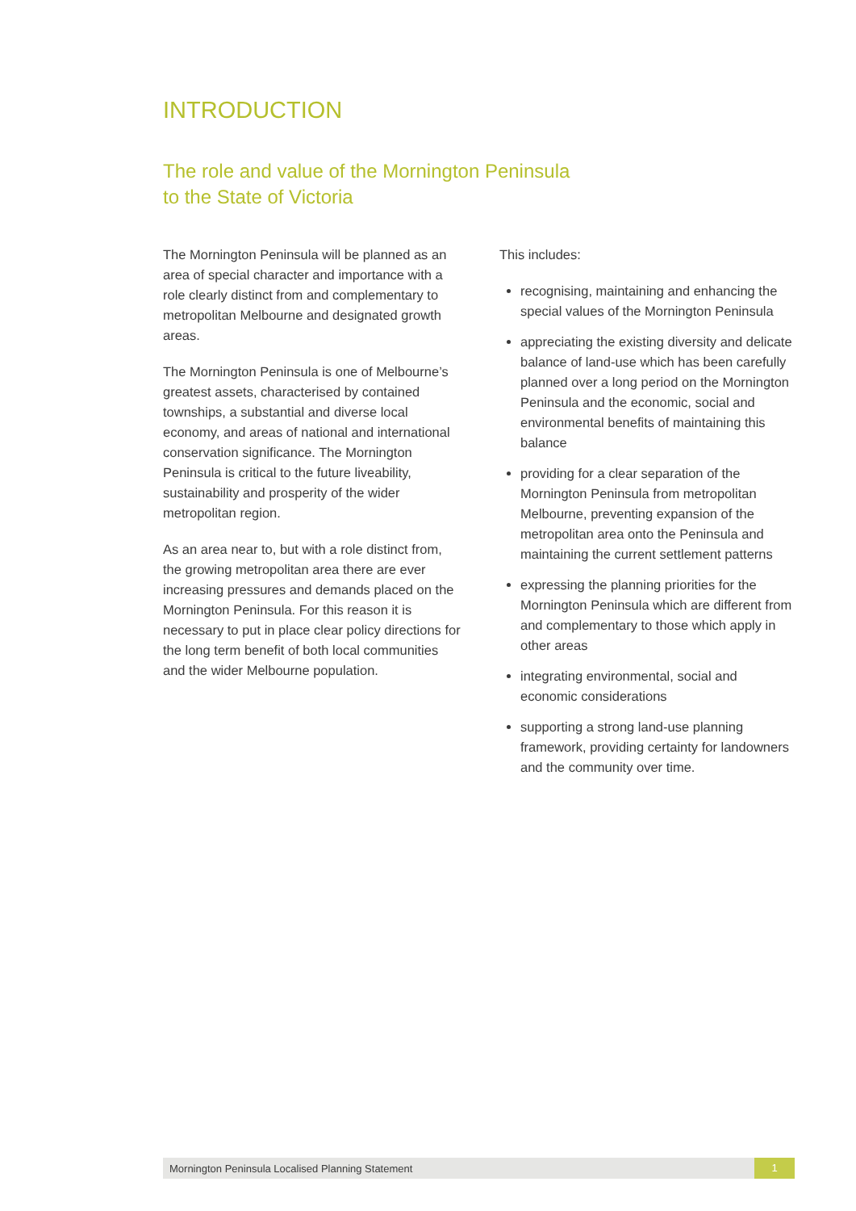INTRODUCTION
The role and value of the Mornington Peninsula
to the State of Victoria
The Mornington Peninsula will be planned as an area of special character and importance with a role clearly distinct from and complementary to metropolitan Melbourne and designated growth areas.
The Mornington Peninsula is one of Melbourne’s greatest assets, characterised by contained townships, a substantial and diverse local economy, and areas of national and international conservation significance. The Mornington Peninsula is critical to the future liveability, sustainability and prosperity of the wider metropolitan region.
As an area near to, but with a role distinct from, the growing metropolitan area there are ever increasing pressures and demands placed on the Mornington Peninsula. For this reason it is necessary to put in place clear policy directions for the long term benefit of both local communities and the wider Melbourne population.
This includes:
recognising, maintaining and enhancing the special values of the Mornington Peninsula
appreciating the existing diversity and delicate balance of land-use which has been carefully planned over a long period on the Mornington Peninsula and the economic, social and environmental benefits of maintaining this balance
providing for a clear separation of the Mornington Peninsula from metropolitan Melbourne, preventing expansion of the metropolitan area onto the Peninsula and maintaining the current settlement patterns
expressing the planning priorities for the Mornington Peninsula which are different from and complementary to those which apply in other areas
integrating environmental, social and economic considerations
supporting a strong land-use planning framework, providing certainty for landowners and the community over time.
Mornington Peninsula Localised Planning Statement 1